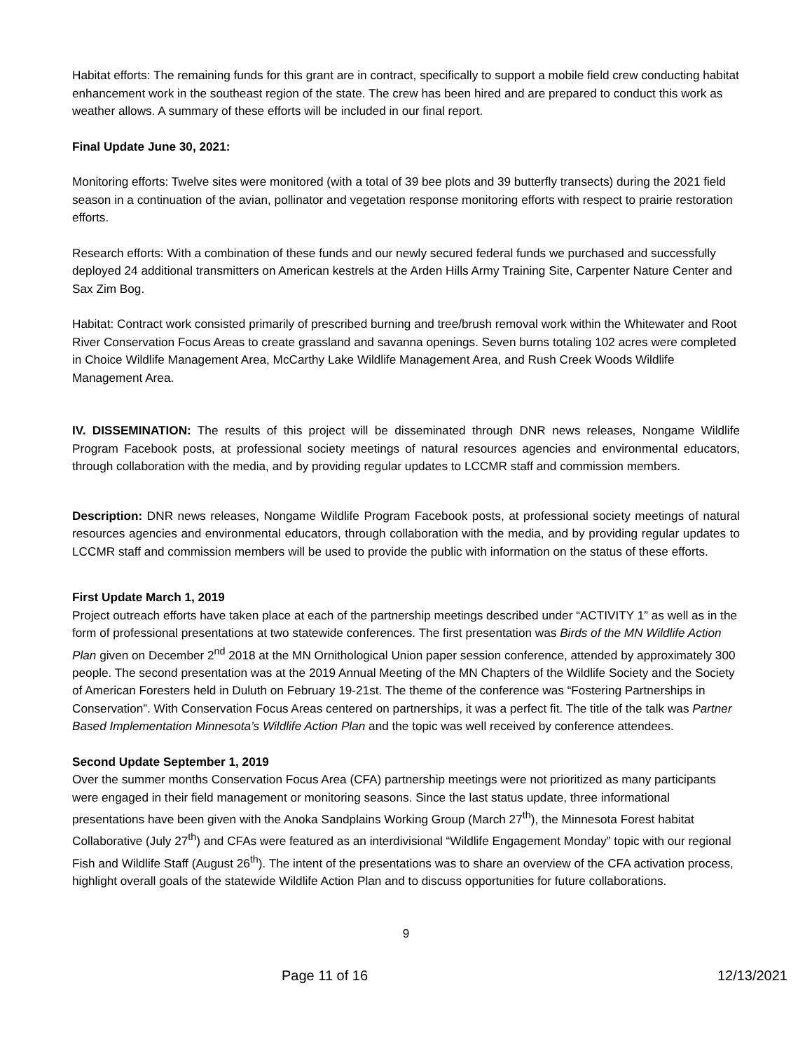Habitat efforts: The remaining funds for this grant are in contract, specifically to support a mobile field crew conducting habitat enhancement work in the southeast region of the state. The crew has been hired and are prepared to conduct this work as weather allows. A summary of these efforts will be included in our final report.
Final Update June 30, 2021:
Monitoring efforts: Twelve sites were monitored (with a total of 39 bee plots and 39 butterfly transects) during the 2021 field season in a continuation of the avian, pollinator and vegetation response monitoring efforts with respect to prairie restoration efforts.
Research efforts: With a combination of these funds and our newly secured federal funds we purchased and successfully deployed 24 additional transmitters on American kestrels at the Arden Hills Army Training Site, Carpenter Nature Center and Sax Zim Bog.
Habitat: Contract work consisted primarily of prescribed burning and tree/brush removal work within the Whitewater and Root River Conservation Focus Areas to create grassland and savanna openings. Seven burns totaling 102 acres were completed in Choice Wildlife Management Area, McCarthy Lake Wildlife Management Area, and Rush Creek Woods Wildlife Management Area.
IV. DISSEMINATION: The results of this project will be disseminated through DNR news releases, Nongame Wildlife Program Facebook posts, at professional society meetings of natural resources agencies and environmental educators, through collaboration with the media, and by providing regular updates to LCCMR staff and commission members.
Description: DNR news releases, Nongame Wildlife Program Facebook posts, at professional society meetings of natural resources agencies and environmental educators, through collaboration with the media, and by providing regular updates to LCCMR staff and commission members will be used to provide the public with information on the status of these efforts.
First Update March 1, 2019
Project outreach efforts have taken place at each of the partnership meetings described under “ACTIVITY 1” as well as in the form of professional presentations at two statewide conferences. The first presentation was Birds of the MN Wildlife Action Plan given on December 2<sup>nd</sup> 2018 at the MN Ornithological Union paper session conference, attended by approximately 300 people. The second presentation was at the 2019 Annual Meeting of the MN Chapters of the Wildlife Society and the Society of American Foresters held in Duluth on February 19-21st. The theme of the conference was “Fostering Partnerships in Conservation”. With Conservation Focus Areas centered on partnerships, it was a perfect fit. The title of the talk was Partner Based Implementation Minnesota’s Wildlife Action Plan and the topic was well received by conference attendees.
Second Update September 1, 2019
Over the summer months Conservation Focus Area (CFA) partnership meetings were not prioritized as many participants were engaged in their field management or monitoring seasons. Since the last status update, three informational presentations have been given with the Anoka Sandplains Working Group (March 27<sup>th</sup>), the Minnesota Forest habitat Collaborative (July 27<sup>th</sup>) and CFAs were featured as an interdivisional “Wildlife Engagement Monday” topic with our regional Fish and Wildlife Staff (August 26<sup>th</sup>). The intent of the presentations was to share an overview of the CFA activation process, highlight overall goals of the statewide Wildlife Action Plan and to discuss opportunities for future collaborations.
9
Page 11 of 16 12/13/2021